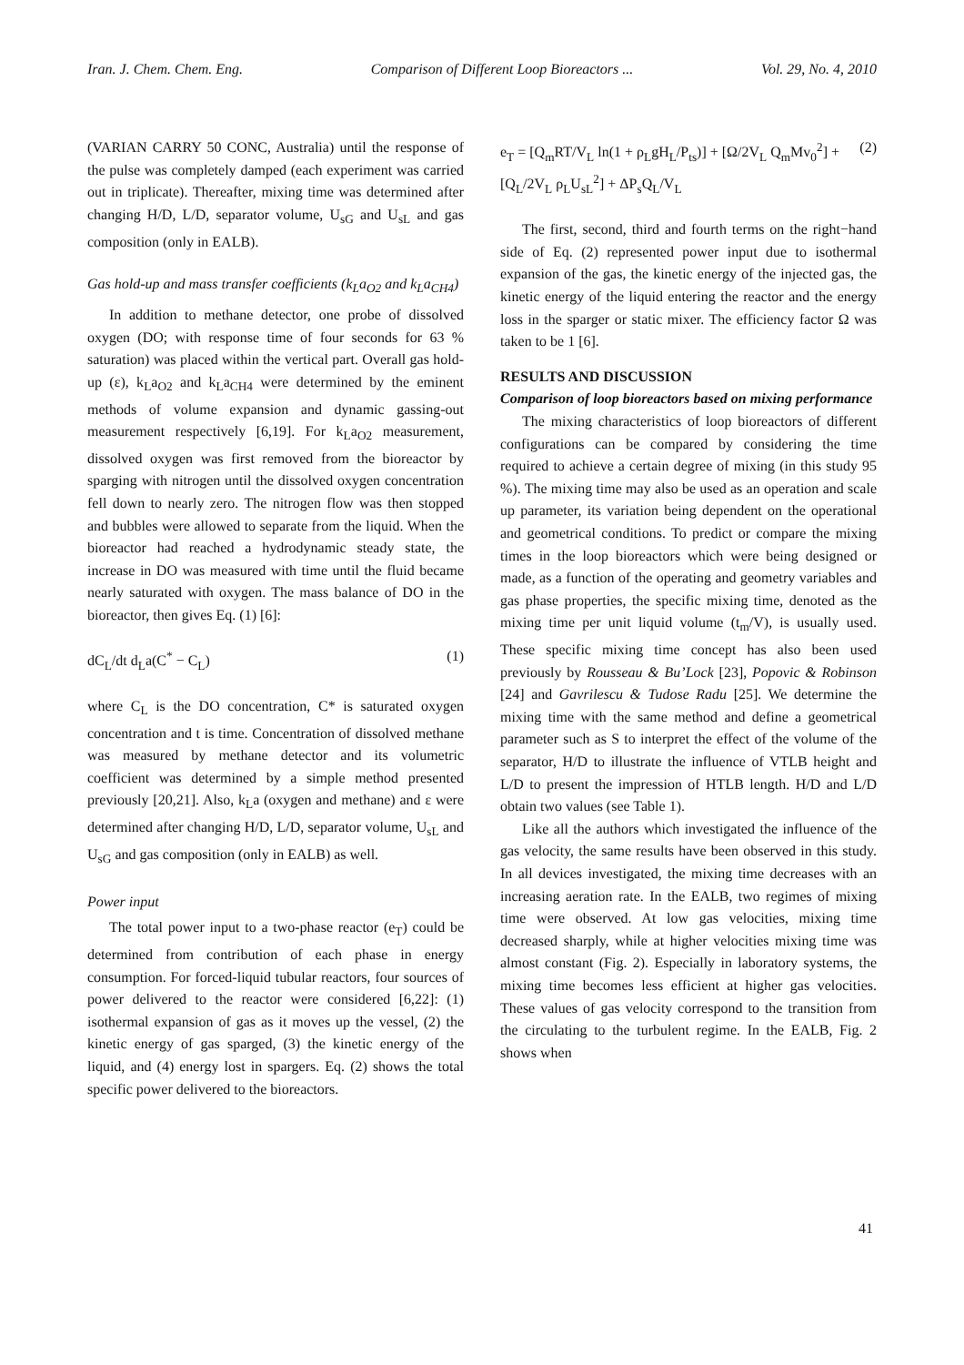Iran. J. Chem. Chem. Eng. Comparison of Different Loop Bioreactors ... Vol. 29, No. 4, 2010
(VARIAN CARRY 50 CONC, Australia) until the response of the pulse was completely damped (each experiment was carried out in triplicate). Thereafter, mixing time was determined after changing H/D, L/D, separator volume, U<sub>sG</sub> and U<sub>sL</sub> and gas composition (only in EALB).
Gas hold-up and mass transfer coefficients (k<sub>L</sub>a<sub>O2</sub> and k<sub>L</sub>a<sub>CH4</sub>)
In addition to methane detector, one probe of dissolved oxygen (DO; with response time of four seconds for 63 % saturation) was placed within the vertical part. Overall gas hold-up (ε), k<sub>L</sub>a<sub>O2</sub> and k<sub>L</sub>a<sub>CH4</sub> were determined by the eminent methods of volume expansion and dynamic gassing-out measurement respectively [6,19]. For k<sub>L</sub>a<sub>O2</sub> measurement, dissolved oxygen was first removed from the bioreactor by sparging with nitrogen until the dissolved oxygen concentration fell down to nearly zero. The nitrogen flow was then stopped and bubbles were allowed to separate from the liquid. When the bioreactor had reached a hydrodynamic steady state, the increase in DO was measured with time until the fluid became nearly saturated with oxygen. The mass balance of DO in the bioreactor, then gives Eq. (1) [6]:
dC<sub>L</sub>/dt d<sub>L</sub>a(C<sup>*</sup> − C<sub>L</sub>) (1)
where C<sub>L</sub> is the DO concentration, C* is saturated oxygen concentration and t is time. Concentration of dissolved methane was measured by methane detector and its volumetric coefficient was determined by a simple method presented previously [20,21]. Also, k<sub>L</sub>a (oxygen and methane) and ε were determined after changing H/D, L/D, separator volume, U<sub>sL</sub> and U<sub>sG</sub> and gas composition (only in EALB) as well.
Power input
The total power input to a two-phase reactor (e<sub>T</sub>) could be determined from contribution of each phase in energy consumption. For forced-liquid tubular reactors, four sources of power delivered to the reactor were considered [6,22]: (1) isothermal expansion of gas as it moves up the vessel, (2) the kinetic energy of gas sparged, (3) the kinetic energy of the liquid, and (4) energy lost in spargers. Eq. (2) shows the total specific power delivered to the bioreactors.
e<sub>T</sub> = [Q<sub>m</sub>RT/V<sub>L</sub> ln(1 + ρ<sub>L</sub>gH<sub>L</sub>/P<sub>ts</sub>)] + [Ω/2V<sub>L</sub> Q<sub>m</sub>Mv<sub>0</sub><sup>2</sup>] +
[Q<sub>L</sub>/2V<sub>L</sub> ρ<sub>L</sub>U<sub>sL</sub><sup>2</sup>] + ΔP<sub>s</sub>Q<sub>L</sub>/V<sub>L</sub> (2)
The first, second, third and fourth terms on the right−hand side of Eq. (2) represented power input due to isothermal expansion of the gas, the kinetic energy of the injected gas, the kinetic energy of the liquid entering the reactor and the energy loss in the sparger or static mixer. The efficiency factor Ω was taken to be 1 [6].
RESULTS AND DISCUSSION
Comparison of loop bioreactors based on mixing performance
The mixing characteristics of loop bioreactors of different configurations can be compared by considering the time required to achieve a certain degree of mixing (in this study 95 %). The mixing time may also be used as an operation and scale up parameter, its variation being dependent on the operational and geometrical conditions. To predict or compare the mixing times in the loop bioreactors which were being designed or made, as a function of the operating and geometry variables and gas phase properties, the specific mixing time, denoted as the mixing time per unit liquid volume (t<sub>m</sub>/V), is usually used. These specific mixing time concept has also been used previously by Rousseau & Bu’Lock [23], Popovic & Robinson [24] and Gavrilescu & Tudose Radu [25]. We determine the mixing time with the same method and define a geometrical parameter such as S to interpret the effect of the volume of the separator, H/D to illustrate the influence of VTLB height and L/D to present the impression of HTLB length. H/D and L/D obtain two values (see Table 1).
Like all the authors which investigated the influence of the gas velocity, the same results have been observed in this study. In all devices investigated, the mixing time decreases with an increasing aeration rate. In the EALB, two regimes of mixing time were observed. At low gas velocities, mixing time decreased sharply, while at higher velocities mixing time was almost constant (Fig. 2). Especially in laboratory systems, the mixing time becomes less efficient at higher gas velocities. These values of gas velocity correspond to the transition from the circulating to the turbulent regime. In the EALB, Fig. 2 shows when
41